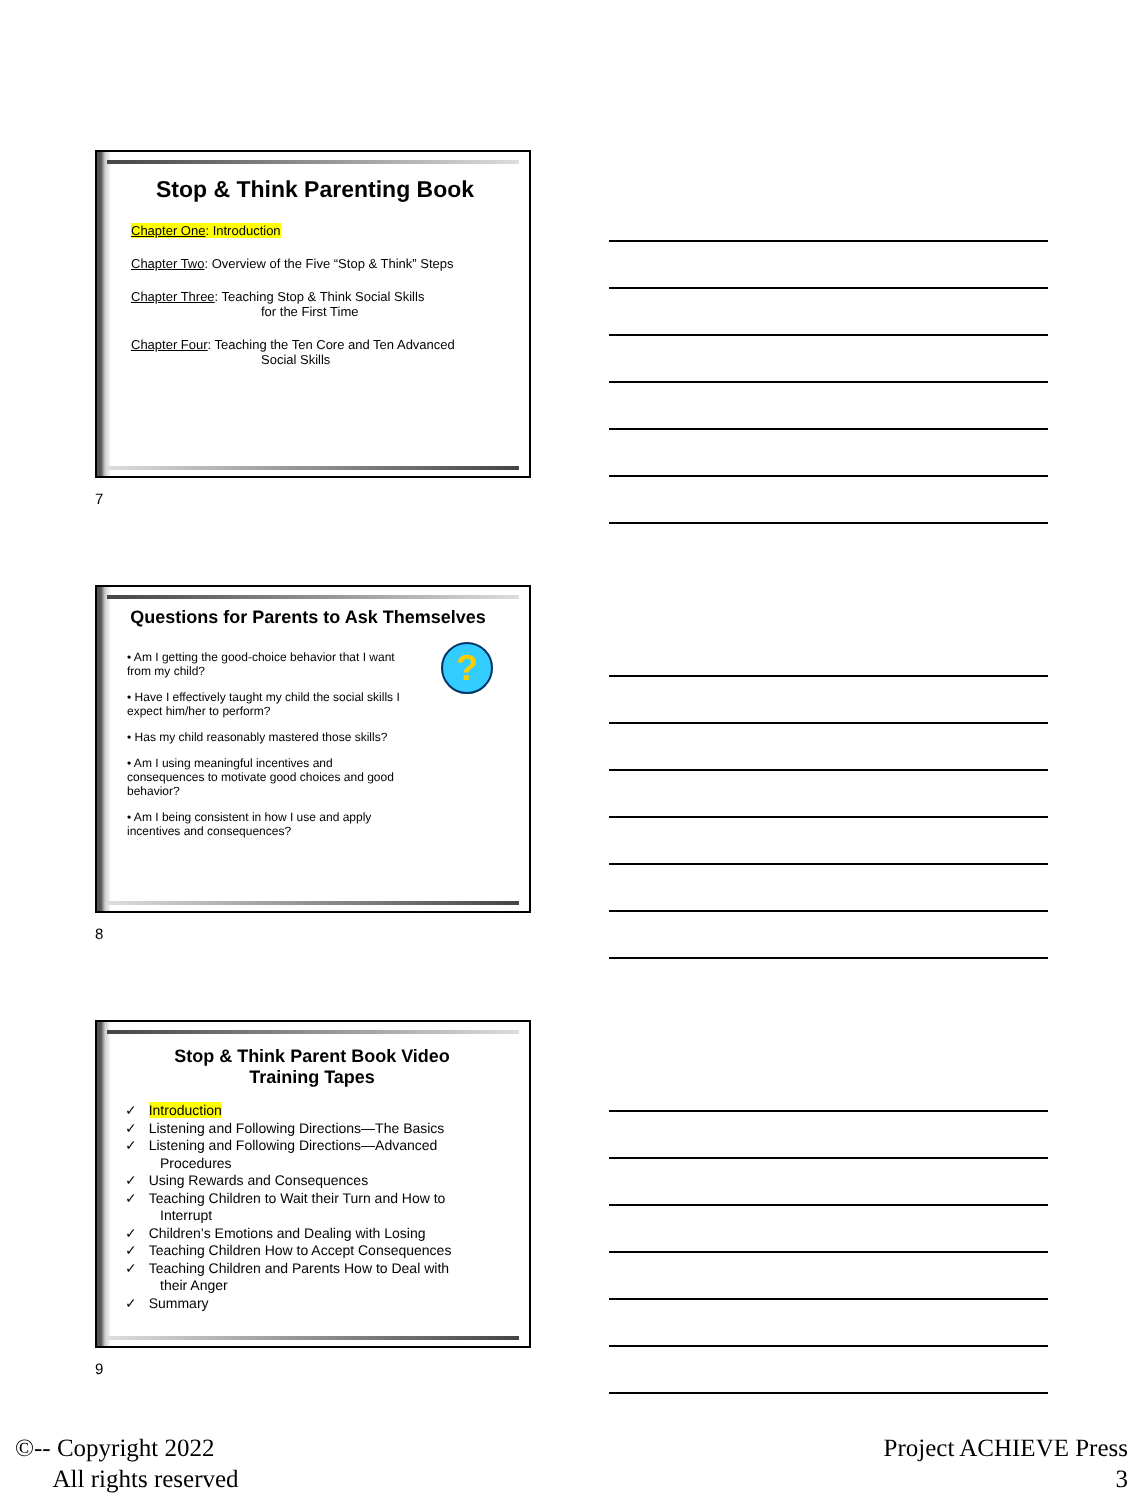Stop & Think Parenting Book
Chapter One: Introduction
Chapter Two: Overview of the Five “Stop & Think” Steps
Chapter Three: Teaching Stop & Think Social Skills
for the First Time
Chapter Four: Teaching the Ten Core and Ten Advanced
Social Skills
7
Questions for Parents to Ask Themselves
?
• Am I getting the good-choice behavior that I want from my child?
• Have I effectively taught my child the social skills I expect him/her to perform?
• Has my child reasonably mastered those skills?
• Am I using meaningful incentives and consequences to motivate good choices and good behavior?
• Am I being consistent in how I use and apply incentives and consequences?
8
Stop & Think Parent Book Video
Training Tapes
✓ Introduction
✓ Listening and Following Directions—The Basics
✓ Listening and Following Directions—Advanced
Procedures
✓ Using Rewards and Consequences
✓ Teaching Children to Wait their Turn and How to
Interrupt
✓ Children’s Emotions and Dealing with Losing
✓ Teaching Children How to Accept Consequences
✓ Teaching Children and Parents How to Deal with
their Anger
✓ Summary
9
©-- Copyright 2022
All rights reserved
Project ACHIEVE Press
3